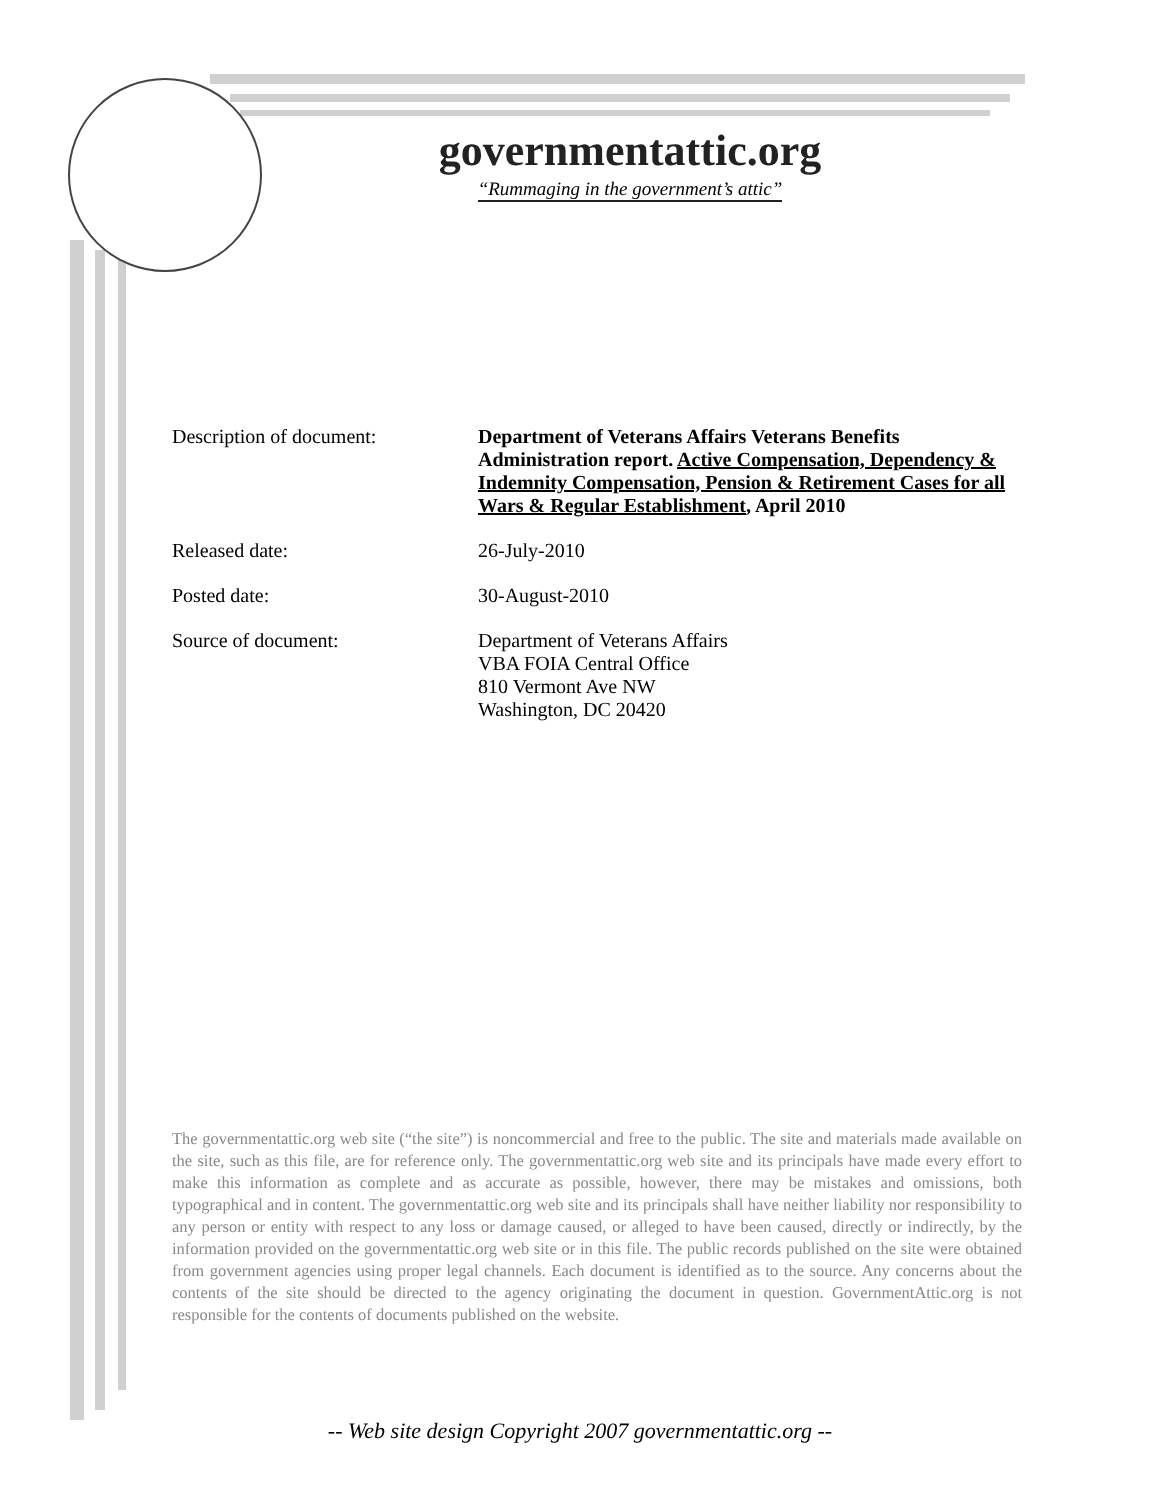governmentattic.org
“Rummaging in the government’s attic”
Description of document: Department of Veterans Affairs Veterans Benefits Administration report. Active Compensation, Dependency & Indemnity Compensation, Pension & Retirement Cases for all Wars & Regular Establishment, April 2010
Released date: 26-July-2010
Posted date: 30-August-2010
Source of document: Department of Veterans Affairs
VBA FOIA Central Office
810 Vermont Ave NW
Washington, DC 20420
The governmentattic.org web site (“the site”) is noncommercial and free to the public. The site and materials made available on the site, such as this file, are for reference only. The governmentattic.org web site and its principals have made every effort to make this information as complete and as accurate as possible, however, there may be mistakes and omissions, both typographical and in content. The governmentattic.org web site and its principals shall have neither liability nor responsibility to any person or entity with respect to any loss or damage caused, or alleged to have been caused, directly or indirectly, by the information provided on the governmentattic.org web site or in this file. The public records published on the site were obtained from government agencies using proper legal channels. Each document is identified as to the source. Any concerns about the contents of the site should be directed to the agency originating the document in question. GovernmentAttic.org is not responsible for the contents of documents published on the website.
-- Web site design Copyright 2007 governmentattic.org --